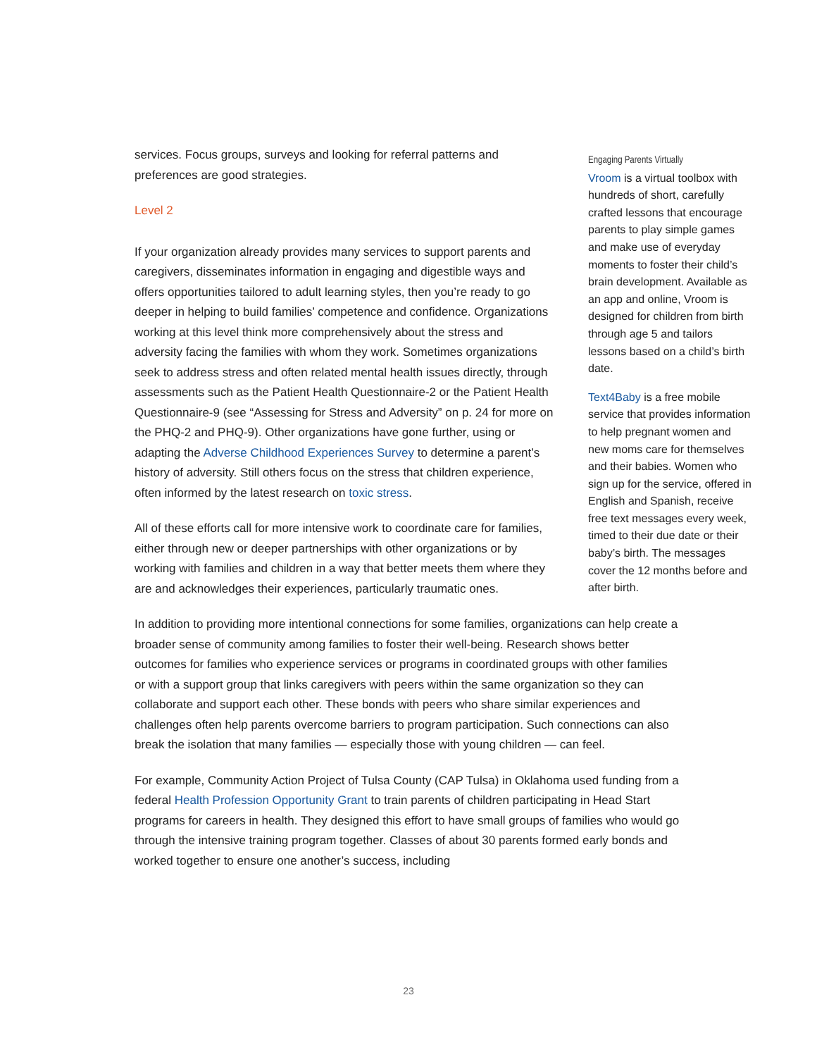services. Focus groups, surveys and looking for referral patterns and preferences are good strategies.
Level 2
If your organization already provides many services to support parents and caregivers, disseminates information in engaging and digestible ways and offers opportunities tailored to adult learning styles, then you’re ready to go deeper in helping to build families’ competence and confidence. Organizations working at this level think more comprehensively about the stress and adversity facing the families with whom they work. Sometimes organizations seek to address stress and often related mental health issues directly, through assessments such as the Patient Health Questionnaire-2 or the Patient Health Questionnaire-9 (see “Assessing for Stress and Adversity” on p. 24 for more on the PHQ-2 and PHQ-9). Other organizations have gone further, using or adapting the Adverse Childhood Experiences Survey to determine a parent’s history of adversity. Still others focus on the stress that children experience, often informed by the latest research on toxic stress.
All of these efforts call for more intensive work to coordinate care for families, either through new or deeper partnerships with other organizations or by working with families and children in a way that better meets them where they are and acknowledges their experiences, particularly traumatic ones.
Engaging Parents Virtually
Vroom is a virtual toolbox with hundreds of short, carefully crafted lessons that encourage parents to play simple games and make use of everyday moments to foster their child’s brain development. Available as an app and online, Vroom is designed for children from birth through age 5 and tailors lessons based on a child’s birth date.
Text4Baby is a free mobile service that provides information to help pregnant women and new moms care for themselves and their babies. Women who sign up for the service, offered in English and Spanish, receive free text messages every week, timed to their due date or their baby’s birth. The messages cover the 12 months before and after birth.
In addition to providing more intentional connections for some families, organizations can help create a broader sense of community among families to foster their well-being. Research shows better outcomes for families who experience services or programs in coordinated groups with other families or with a support group that links caregivers with peers within the same organization so they can collaborate and support each other. These bonds with peers who share similar experiences and challenges often help parents overcome barriers to program participation. Such connections can also break the isolation that many families — especially those with young children — can feel.
For example, Community Action Project of Tulsa County (CAP Tulsa) in Oklahoma used funding from a federal Health Profession Opportunity Grant to train parents of children participating in Head Start programs for careers in health. They designed this effort to have small groups of families who would go through the intensive training program together. Classes of about 30 parents formed early bonds and worked together to ensure one another’s success, including
23